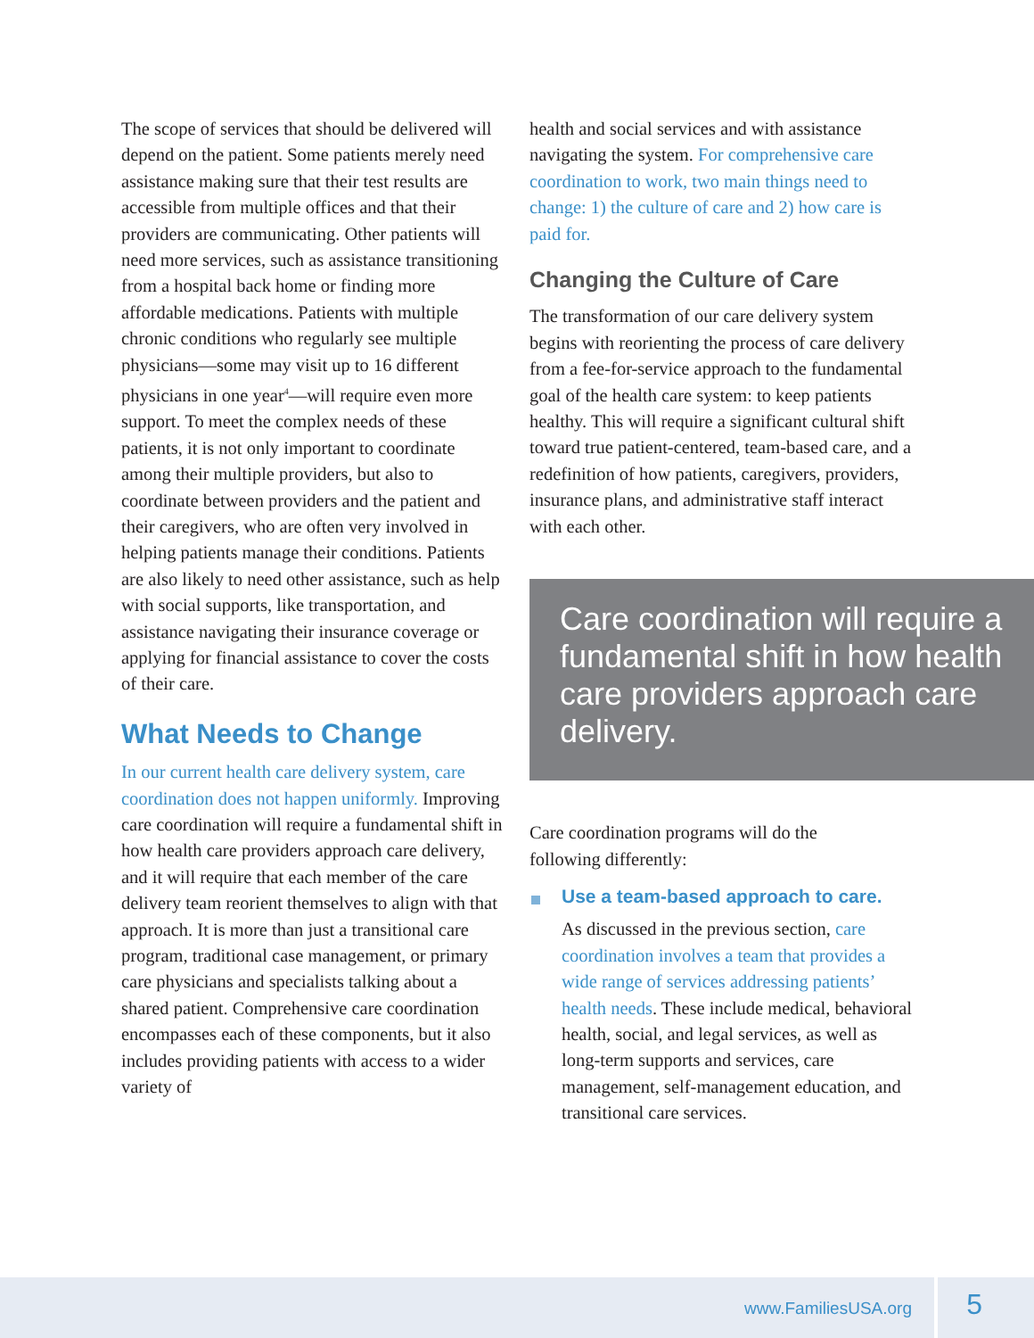The scope of services that should be delivered will depend on the patient. Some patients merely need assistance making sure that their test results are accessible from multiple offices and that their providers are communicating. Other patients will need more services, such as assistance transitioning from a hospital back home or finding more affordable medications. Patients with multiple chronic conditions who regularly see multiple physicians—some may visit up to 16 different physicians in one year<sup>4</sup>—will require even more support. To meet the complex needs of these patients, it is not only important to coordinate among their multiple providers, but also to coordinate between providers and the patient and their caregivers, who are often very involved in helping patients manage their conditions. Patients are also likely to need other assistance, such as help with social supports, like transportation, and assistance navigating their insurance coverage or applying for financial assistance to cover the costs of their care.
What Needs to Change
In our current health care delivery system, care coordination does not happen uniformly. Improving care coordination will require a fundamental shift in how health care providers approach care delivery, and it will require that each member of the care delivery team reorient themselves to align with that approach. It is more than just a transitional care program, traditional case management, or primary care physicians and specialists talking about a shared patient. Comprehensive care coordination encompasses each of these components, but it also includes providing patients with access to a wider variety of
health and social services and with assistance navigating the system. For comprehensive care coordination to work, two main things need to change: 1) the culture of care and 2) how care is paid for.
Changing the Culture of Care
The transformation of our care delivery system begins with reorienting the process of care delivery from a fee-for-service approach to the fundamental goal of the health care system: to keep patients healthy. This will require a significant cultural shift toward true patient-centered, team-based care, and a redefinition of how patients, caregivers, providers, insurance plans, and administrative staff interact with each other.
Care coordination will require a fundamental shift in how health care providers approach care delivery.
Care coordination programs will do the
following differently:
Use a team-based approach to care.
As discussed in the previous section, care coordination involves a team that provides a wide range of services addressing patients’ health needs. These include medical, behavioral health, social, and legal services, as well as long-term supports and services, care management, self-management education, and transitional care services.
www.FamiliesUSA.org 5